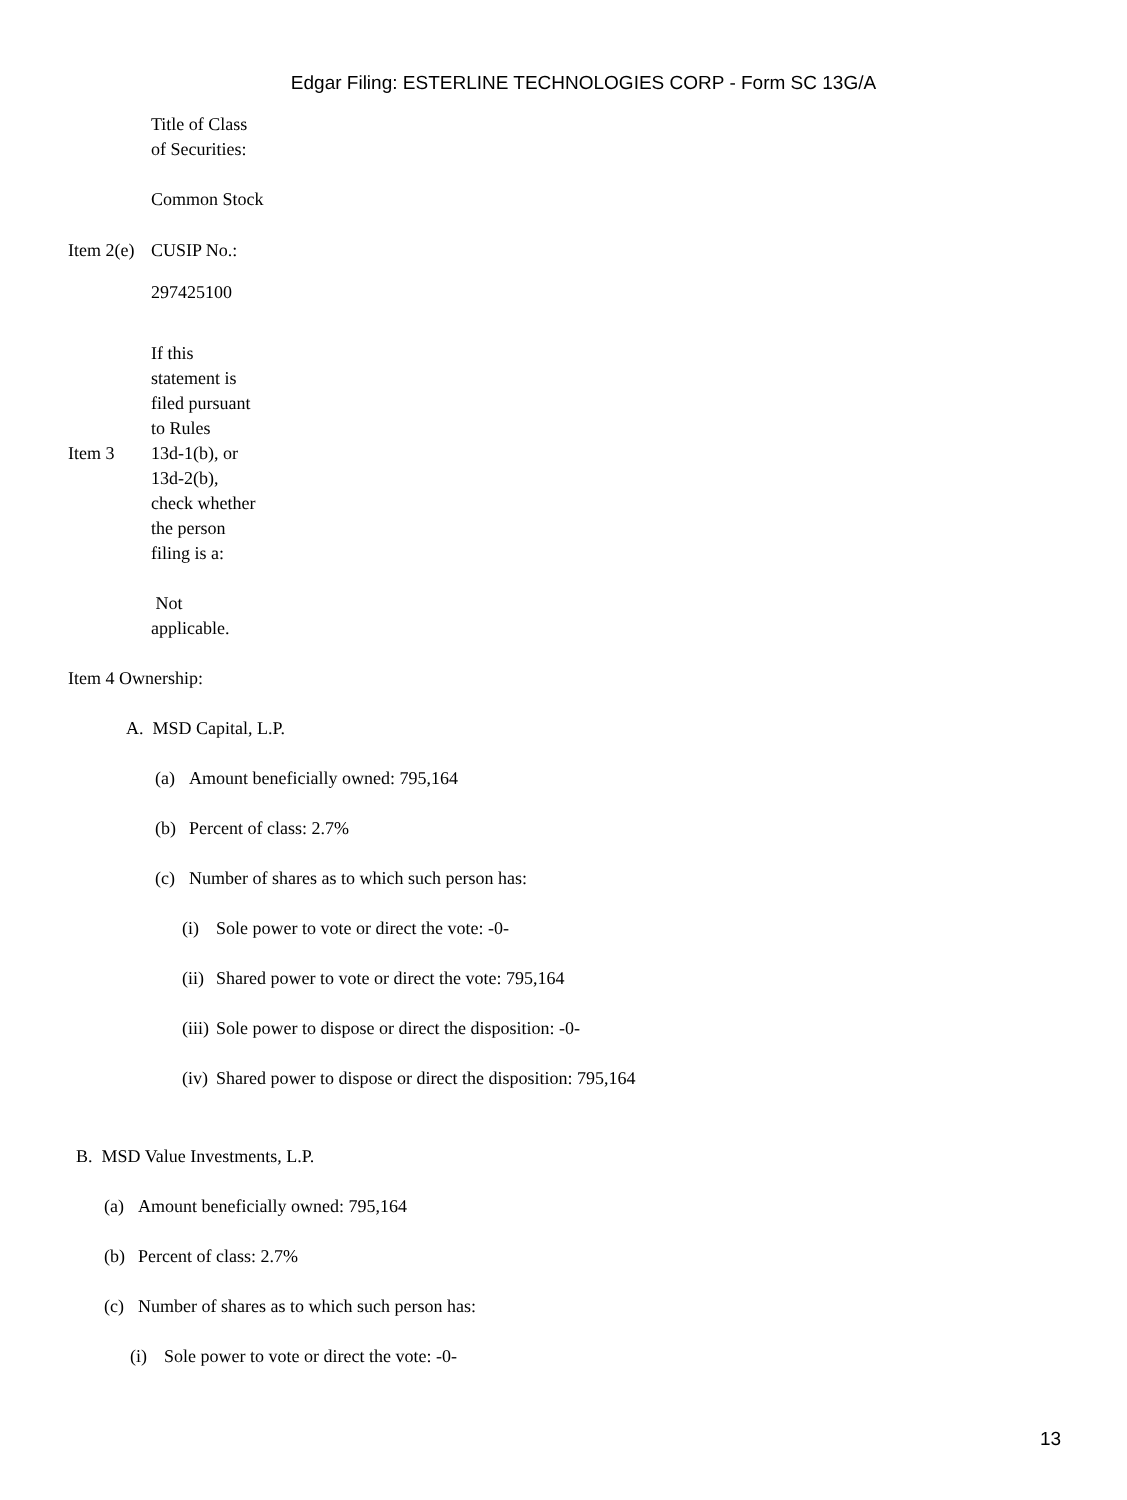Edgar Filing: ESTERLINE TECHNOLOGIES CORP - Form SC 13G/A
Title of Class
of Securities:
Common Stock
Item 2(e)
CUSIP No.:
297425100
Item 3
If this
statement is
filed pursuant
to Rules
13d-1(b), or
13d-2(b),
check whether
the person
filing is a:
Not
applicable.
Item 4 Ownership:
A. MSD Capital, L.P.
(a) Amount beneficially owned: 795,164
(b) Percent of class: 2.7%
(c) Number of shares as to which such person has:
(i) Sole power to vote or direct the vote: -0-
(ii) Shared power to vote or direct the vote: 795,164
(iii) Sole power to dispose or direct the disposition: -0-
(iv) Shared power to dispose or direct the disposition: 795,164
B. MSD Value Investments, L.P.
(a) Amount beneficially owned: 795,164
(b) Percent of class: 2.7%
(c) Number of shares as to which such person has:
(i) Sole power to vote or direct the vote: -0-
13